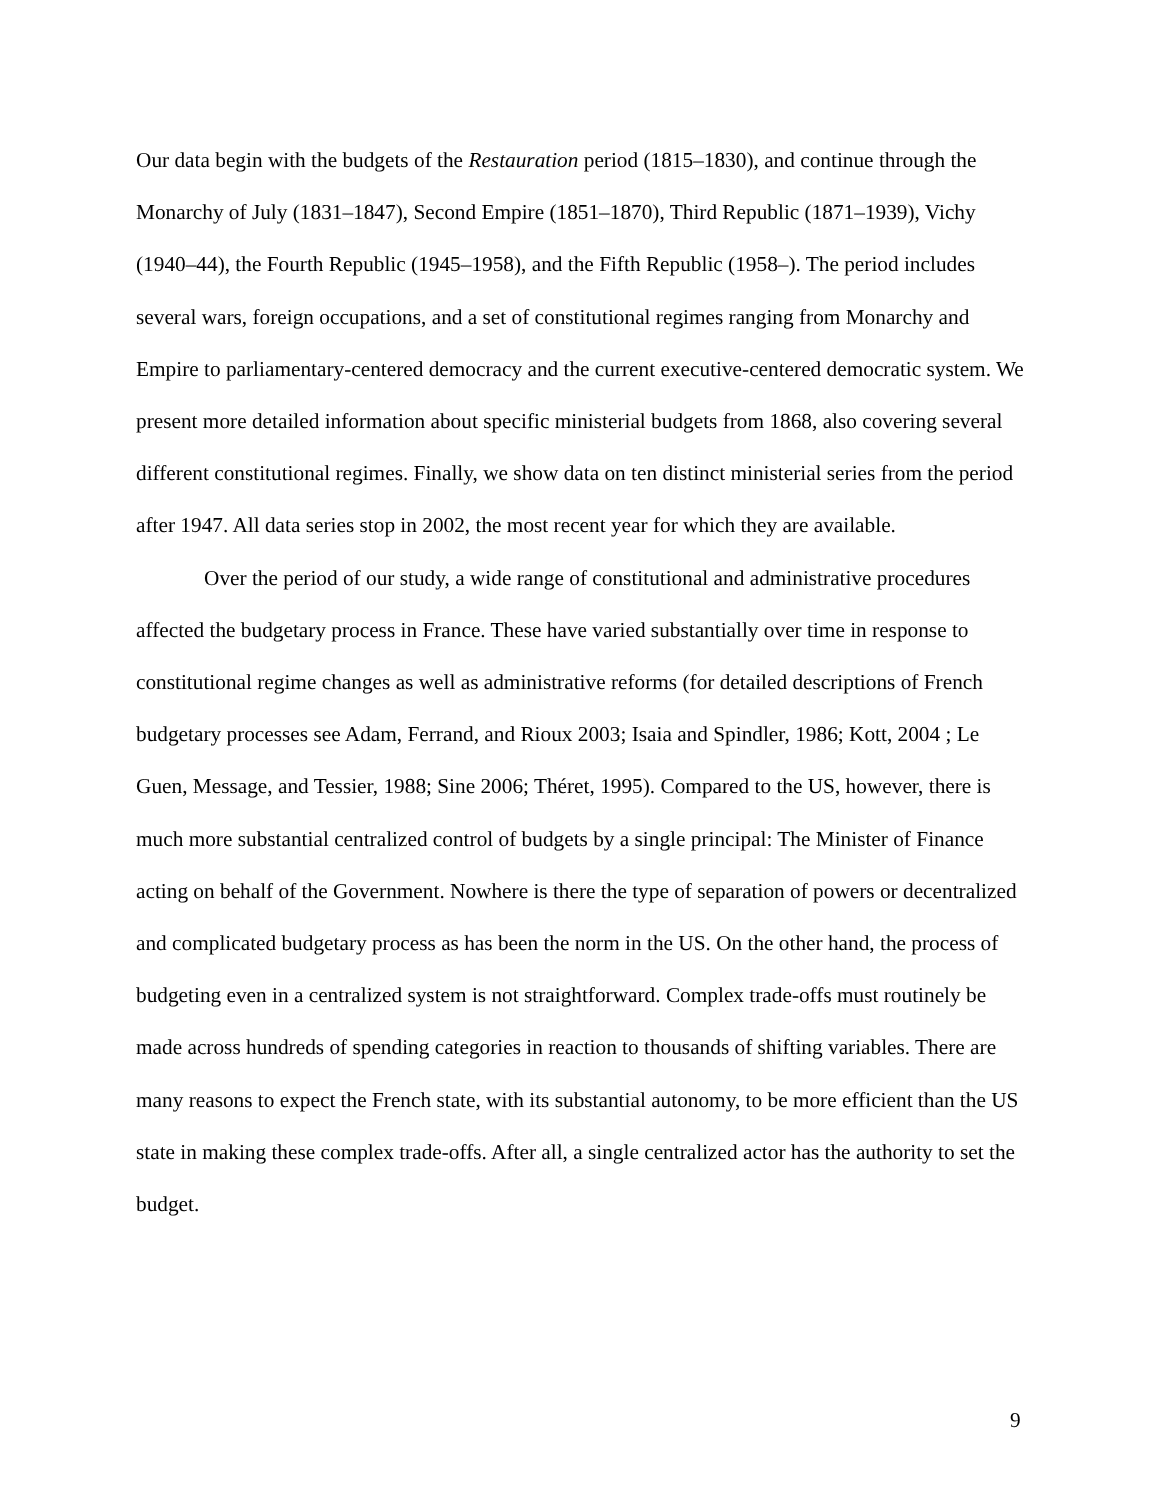Our data begin with the budgets of the Restauration period (1815–1830), and continue through the Monarchy of July (1831–1847), Second Empire (1851–1870), Third Republic (1871–1939), Vichy (1940–44), the Fourth Republic (1945–1958), and the Fifth Republic (1958–). The period includes several wars, foreign occupations, and a set of constitutional regimes ranging from Monarchy and Empire to parliamentary-centered democracy and the current executive-centered democratic system. We present more detailed information about specific ministerial budgets from 1868, also covering several different constitutional regimes. Finally, we show data on ten distinct ministerial series from the period after 1947. All data series stop in 2002, the most recent year for which they are available.
Over the period of our study, a wide range of constitutional and administrative procedures affected the budgetary process in France. These have varied substantially over time in response to constitutional regime changes as well as administrative reforms (for detailed descriptions of French budgetary processes see Adam, Ferrand, and Rioux 2003; Isaia and Spindler, 1986; Kott, 2004 ; Le Guen, Message, and Tessier, 1988; Sine 2006; Théret, 1995). Compared to the US, however, there is much more substantial centralized control of budgets by a single principal: The Minister of Finance acting on behalf of the Government. Nowhere is there the type of separation of powers or decentralized and complicated budgetary process as has been the norm in the US. On the other hand, the process of budgeting even in a centralized system is not straightforward. Complex trade-offs must routinely be made across hundreds of spending categories in reaction to thousands of shifting variables. There are many reasons to expect the French state, with its substantial autonomy, to be more efficient than the US state in making these complex trade-offs. After all, a single centralized actor has the authority to set the budget.
9